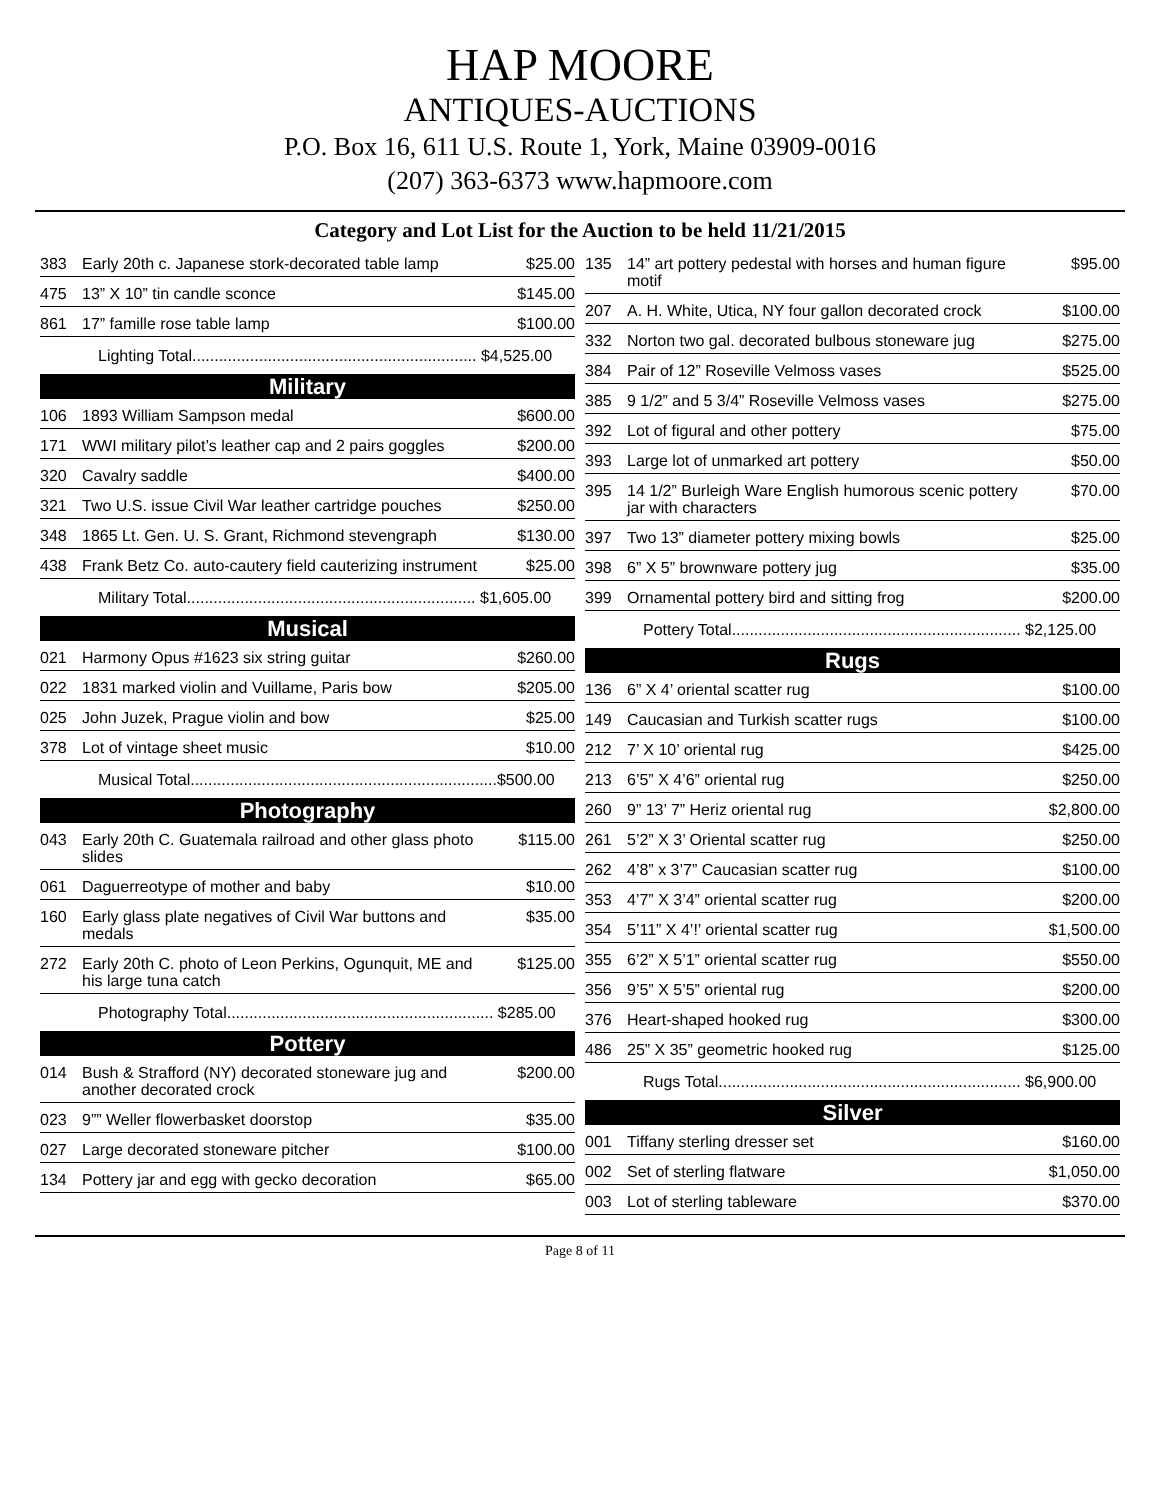HAP MOORE
ANTIQUES-AUCTIONS
P.O. Box 16, 611 U.S. Route 1, York, Maine 03909-0016
(207) 363-6373 www.hapmoore.com
Category and Lot List for the Auction to be held 11/21/2015
| 383 | Early 20th c. Japanese stork-decorated table lamp | $25.00 |
| 475 | 13” X 10” tin candle sconce | $145.00 |
| 861 | 17” famille rose table lamp | $100.00 |
| Lighting Total................................................................ $4,525.00 | | |
| Military | | |
| 106 | 1893 William Sampson medal | $600.00 |
| 171 | WWI military pilot’s leather cap and 2 pairs goggles | $200.00 |
| 320 | Cavalry saddle | $400.00 |
| 321 | Two U.S. issue Civil War leather cartridge pouches | $250.00 |
| 348 | 1865 Lt. Gen. U. S. Grant, Richmond stevengraph | $130.00 |
| 438 | Frank Betz Co. auto-cautery field cauterizing instrument | $25.00 |
| Military Total................................................................. $1,605.00 | | |
| Musical | | |
| 021 | Harmony Opus #1623 six string guitar | $260.00 |
| 022 | 1831 marked violin and Vuillame, Paris bow | $205.00 |
| 025 | John Juzek, Prague violin and bow | $25.00 |
| 378 | Lot of vintage sheet music | $10.00 |
| Musical Total.....................................................................$500.00 | | |
| Photography | | |
| 043 | Early 20th C. Guatemala railroad and other glass photo slides | $115.00 |
| 061 | Daguerreotype of mother and baby | $10.00 |
| 160 | Early glass plate negatives of Civil War buttons and medals | $35.00 |
| 272 | Early 20th C. photo of Leon Perkins, Ogunquit, ME and his large tuna catch | $125.00 |
| Photography Total............................................................ $285.00 | | |
| Pottery | | |
| 014 | Bush & Strafford (NY) decorated stoneware jug and another decorated crock | $200.00 |
| 023 | 9”” Weller flowerbasket doorstop | $35.00 |
| 027 | Large decorated stoneware pitcher | $100.00 |
| 134 | Pottery jar and egg with gecko decoration | $65.00 |
| 135 | 14” art pottery pedestal with horses and human figure motif | $95.00 |
| 207 | A. H. White, Utica, NY four gallon decorated crock | $100.00 |
| 332 | Norton two gal. decorated bulbous stoneware jug | $275.00 |
| 384 | Pair of 12” Roseville Velmoss vases | $525.00 |
| 385 | 9 1/2” and 5 3/4” Roseville Velmoss vases | $275.00 |
| 392 | Lot of figural and other pottery | $75.00 |
| 393 | Large lot of unmarked art pottery | $50.00 |
| 395 | 14 1/2” Burleigh Ware English humorous scenic pottery jar with characters | $70.00 |
| 397 | Two 13” diameter pottery mixing bowls | $25.00 |
| 398 | 6” X 5” brownware pottery jug | $35.00 |
| 399 | Ornamental pottery bird and sitting frog | $200.00 |
| Pottery Total................................................................. $2,125.00 | | |
| Rugs | | |
| 136 | 6” X 4’ oriental scatter rug | $100.00 |
| 149 | Caucasian and Turkish scatter rugs | $100.00 |
| 212 | 7’ X 10’ oriental rug | $425.00 |
| 213 | 6’5” X 4’6” oriental rug | $250.00 |
| 260 | 9” 13’ 7” Heriz oriental rug | $2,800.00 |
| 261 | 5’2” X 3’ Oriental scatter rug | $250.00 |
| 262 | 4’8” x 3’7” Caucasian scatter rug | $100.00 |
| 353 | 4’7” X 3’4” oriental scatter rug | $200.00 |
| 354 | 5’11” X 4’!’ oriental scatter rug | $1,500.00 |
| 355 | 6’2” X 5’1” oriental scatter rug | $550.00 |
| 356 | 9’5” X 5’5” oriental rug | $200.00 |
| 376 | Heart-shaped hooked rug | $300.00 |
| 486 | 25” X 35” geometric hooked rug | $125.00 |
| Rugs Total.................................................................... $6,900.00 | | |
| Silver | | |
| 001 | Tiffany sterling dresser set | $160.00 |
| 002 | Set of sterling flatware | $1,050.00 |
| 003 | Lot of sterling tableware | $370.00 |
Page 8 of 11